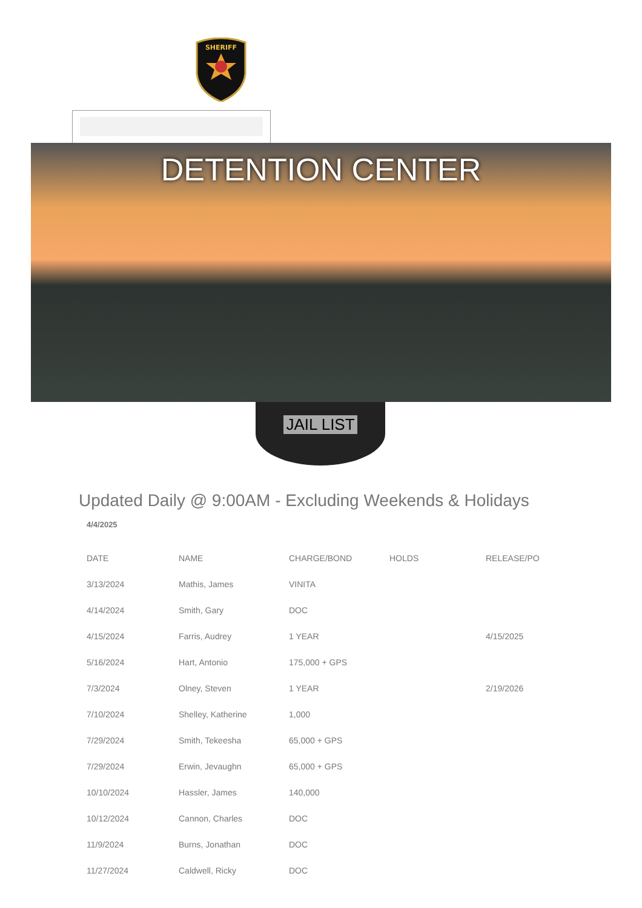SHERIFF
DETENTION CENTER
JAIL LIST
Updated Daily @ 9:00AM - Excluding Weekends & Holidays
4/4/2025
| DATE | NAME | CHARGE/BOND | HOLDS | RELEASE/PO |
| --- | --- | --- | --- | --- |
| 3/13/2024 | Mathis, James | VINITA | | |
| 4/14/2024 | Smith, Gary | DOC | | |
| 4/15/2024 | Farris, Audrey | 1 YEAR | | 4/15/2025 |
| 5/16/2024 | Hart, Antonio | 175,000 + GPS | | |
| 7/3/2024 | Olney, Steven | 1 YEAR | | 2/19/2026 |
| 7/10/2024 | Shelley, Katherine | 1,000 | | |
| 7/29/2024 | Smith, Tekeesha | 65,000 + GPS | | |
| 7/29/2024 | Erwin, Jevaughn | 65,000 + GPS | | |
| 10/10/2024 | Hassler, James | 140,000 | | |
| 10/12/2024 | Cannon, Charles | DOC | | |
| 11/9/2024 | Burns, Jonathan | DOC | | |
| 11/27/2024 | Caldwell, Ricky | DOC | | |